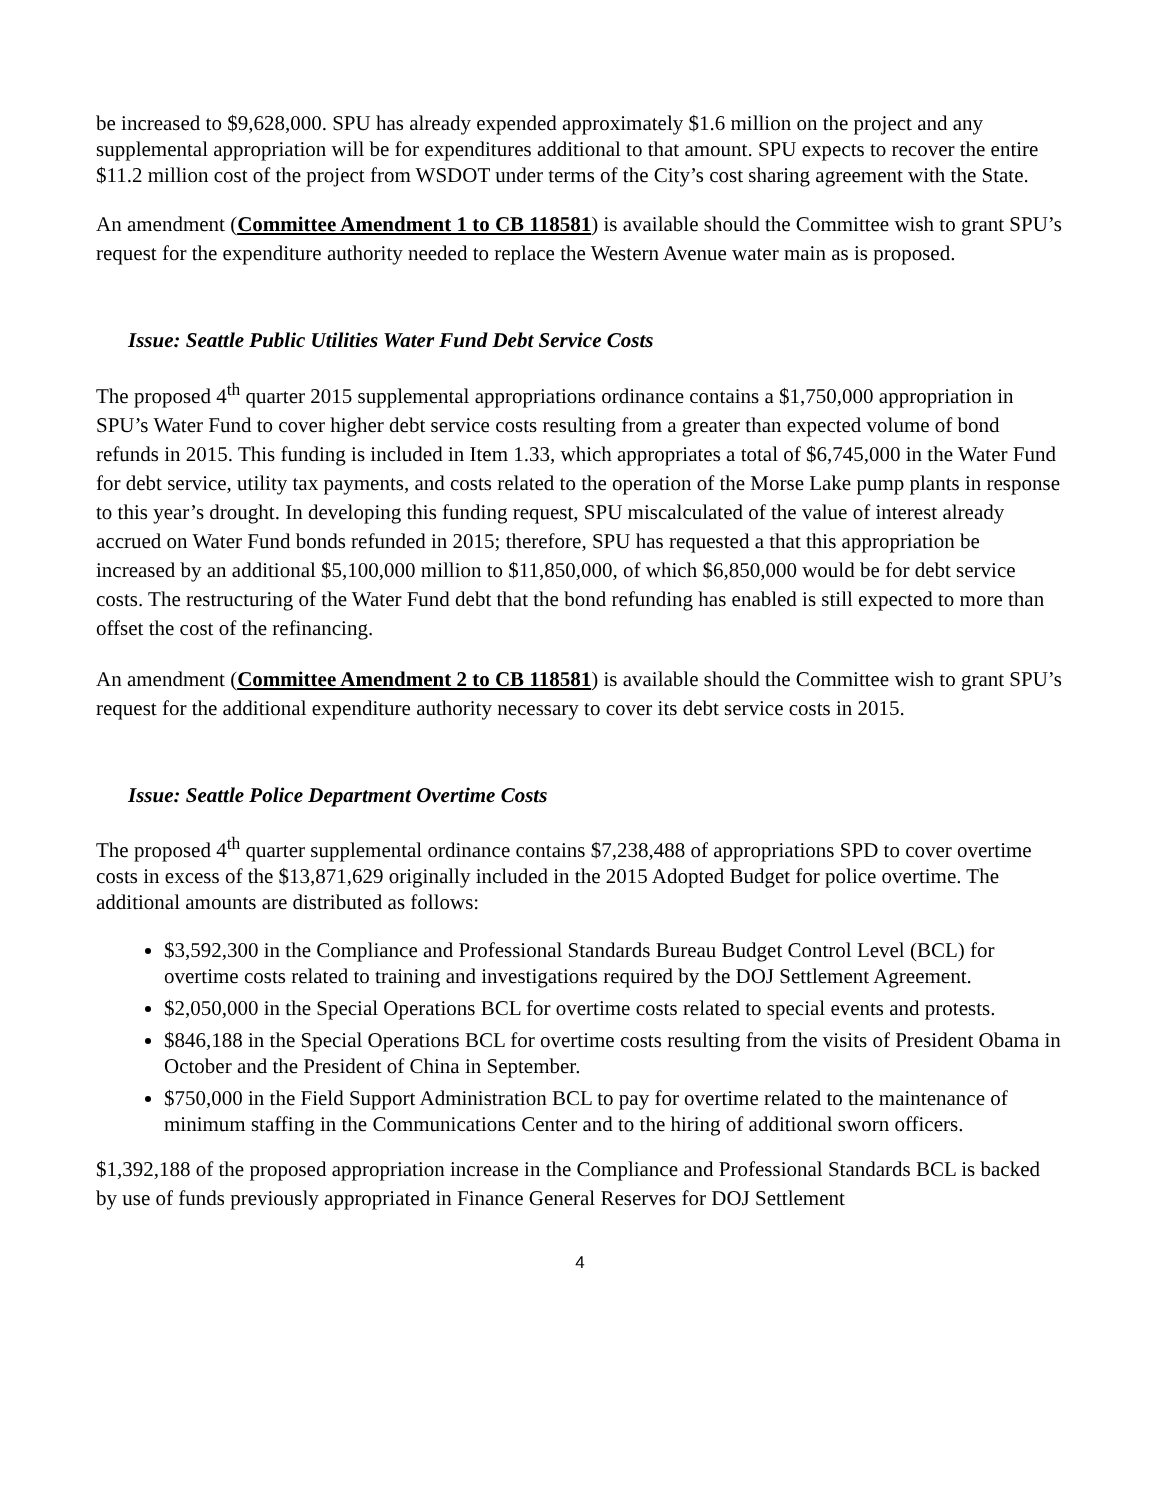be increased to $9,628,000. SPU has already expended approximately $1.6 million on the project and any supplemental appropriation will be for expenditures additional to that amount. SPU expects to recover the entire $11.2 million cost of the project from WSDOT under terms of the City’s cost sharing agreement with the State.
An amendment (Committee Amendment 1 to CB 118581) is available should the Committee wish to grant SPU’s request for the expenditure authority needed to replace the Western Avenue water main as is proposed.
Issue: Seattle Public Utilities Water Fund Debt Service Costs
The proposed 4<sup>th</sup> quarter 2015 supplemental appropriations ordinance contains a $1,750,000 appropriation in SPU’s Water Fund to cover higher debt service costs resulting from a greater than expected volume of bond refunds in 2015. This funding is included in Item 1.33, which appropriates a total of $6,745,000 in the Water Fund for debt service, utility tax payments, and costs related to the operation of the Morse Lake pump plants in response to this year’s drought. In developing this funding request, SPU miscalculated of the value of interest already accrued on Water Fund bonds refunded in 2015; therefore, SPU has requested a that this appropriation be increased by an additional $5,100,000 million to $11,850,000, of which $6,850,000 would be for debt service costs. The restructuring of the Water Fund debt that the bond refunding has enabled is still expected to more than offset the cost of the refinancing.
An amendment (Committee Amendment 2 to CB 118581) is available should the Committee wish to grant SPU’s request for the additional expenditure authority necessary to cover its debt service costs in 2015.
Issue: Seattle Police Department Overtime Costs
The proposed 4<sup>th</sup> quarter supplemental ordinance contains $7,238,488 of appropriations SPD to cover overtime costs in excess of the $13,871,629 originally included in the 2015 Adopted Budget for police overtime. The additional amounts are distributed as follows:
$3,592,300 in the Compliance and Professional Standards Bureau Budget Control Level (BCL) for overtime costs related to training and investigations required by the DOJ Settlement Agreement.
$2,050,000 in the Special Operations BCL for overtime costs related to special events and protests.
$846,188 in the Special Operations BCL for overtime costs resulting from the visits of President Obama in October and the President of China in September.
$750,000 in the Field Support Administration BCL to pay for overtime related to the maintenance of minimum staffing in the Communications Center and to the hiring of additional sworn officers.
$1,392,188 of the proposed appropriation increase in the Compliance and Professional Standards BCL is backed by use of funds previously appropriated in Finance General Reserves for DOJ Settlement
4